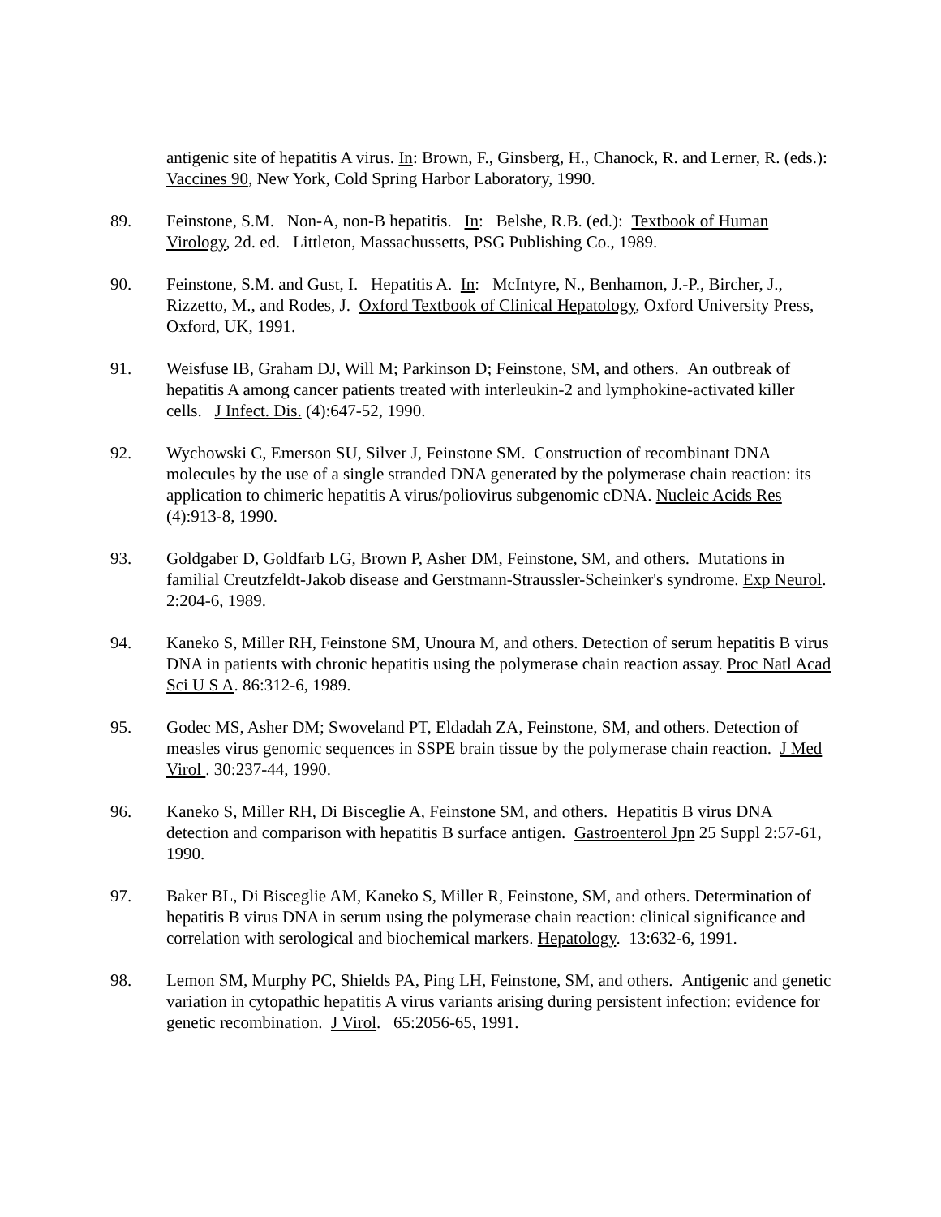antigenic site of hepatitis A virus. In: Brown, F., Ginsberg, H., Chanock, R. and Lerner, R. (eds.): Vaccines 90, New York, Cold Spring Harbor Laboratory, 1990.
89. Feinstone, S.M. Non-A, non-B hepatitis. In: Belshe, R.B. (ed.): Textbook of Human Virology, 2d. ed. Littleton, Massachussetts, PSG Publishing Co., 1989.
90. Feinstone, S.M. and Gust, I. Hepatitis A. In: McIntyre, N., Benhamon, J.-P., Bircher, J., Rizzetto, M., and Rodes, J. Oxford Textbook of Clinical Hepatology, Oxford University Press, Oxford, UK, 1991.
91. Weisfuse IB, Graham DJ, Will M; Parkinson D; Feinstone, SM, and others. An outbreak of hepatitis A among cancer patients treated with interleukin-2 and lymphokine-activated killer cells. J Infect. Dis. (4):647-52, 1990.
92. Wychowski C, Emerson SU, Silver J, Feinstone SM. Construction of recombinant DNA molecules by the use of a single stranded DNA generated by the polymerase chain reaction: its application to chimeric hepatitis A virus/poliovirus subgenomic cDNA. Nucleic Acids Res (4):913-8, 1990.
93. Goldgaber D, Goldfarb LG, Brown P, Asher DM, Feinstone, SM, and others. Mutations in familial Creutzfeldt-Jakob disease and Gerstmann-Straussler-Scheinker's syndrome. Exp Neurol. 2:204-6, 1989.
94. Kaneko S, Miller RH, Feinstone SM, Unoura M, and others. Detection of serum hepatitis B virus DNA in patients with chronic hepatitis using the polymerase chain reaction assay. Proc Natl Acad Sci U S A. 86:312-6, 1989.
95. Godec MS, Asher DM; Swoveland PT, Eldadah ZA, Feinstone, SM, and others. Detection of measles virus genomic sequences in SSPE brain tissue by the polymerase chain reaction. J Med Virol . 30:237-44, 1990.
96. Kaneko S, Miller RH, Di Bisceglie A, Feinstone SM, and others. Hepatitis B virus DNA detection and comparison with hepatitis B surface antigen. Gastroenterol Jpn 25 Suppl 2:57-61, 1990.
97. Baker BL, Di Bisceglie AM, Kaneko S, Miller R, Feinstone, SM, and others. Determination of hepatitis B virus DNA in serum using the polymerase chain reaction: clinical significance and correlation with serological and biochemical markers. Hepatology. 13:632-6, 1991.
98. Lemon SM, Murphy PC, Shields PA, Ping LH, Feinstone, SM, and others. Antigenic and genetic variation in cytopathic hepatitis A virus variants arising during persistent infection: evidence for genetic recombination. J Virol. 65:2056-65, 1991.